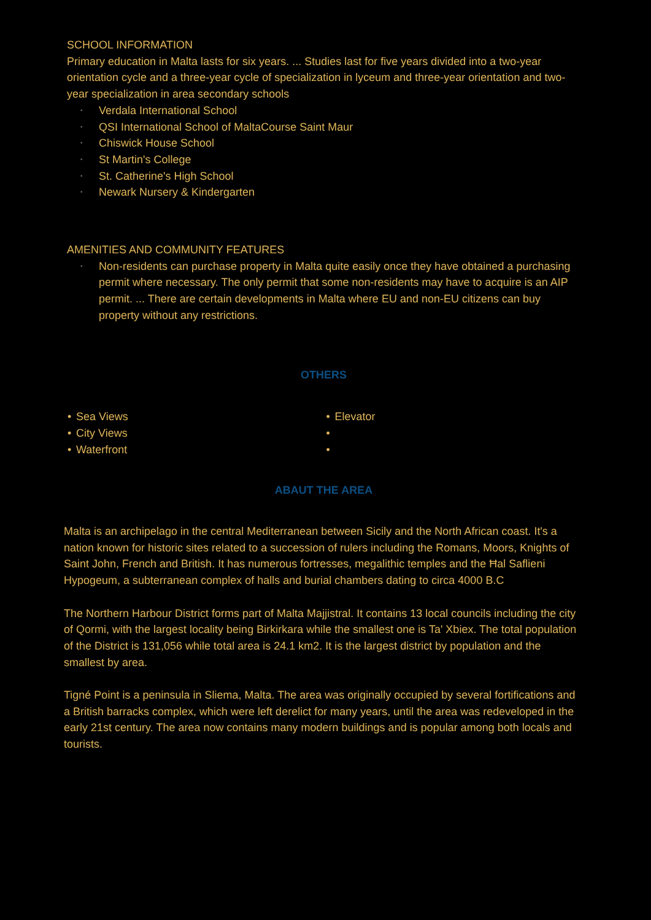SCHOOL INFORMATION
Primary education in Malta lasts for six years. ... Studies last for five years divided into a two-year orientation cycle and a three-year cycle of specialization in lyceum and three-year orientation and two-year specialization in area secondary schools
• Verdala International School
• QSI International School of MaltaCourse Saint Maur
• Chiswick House School
• St Martin's College
• St. Catherine's High School
• Newark Nursery & Kindergarten
AMENITIES AND COMMUNITY FEATURES
• Non-residents can purchase property in Malta quite easily once they have obtained a purchasing permit where necessary. The only permit that some non-residents may have to acquire is an AIP permit. ... There are certain developments in Malta where EU and non-EU citizens can buy property without any restrictions.
OTHERS
• Sea Views
• City Views
• Waterfront
• Elevator
• •
ABAUT THE AREA
Malta is an archipelago in the central Mediterranean between Sicily and the North African coast. It's a nation known for historic sites related to a succession of rulers including the Romans, Moors, Knights of Saint John, French and British. It has numerous fortresses, megalithic temples and the Ħal Saflieni Hypogeum, a subterranean complex of halls and burial chambers dating to circa 4000 B.C
The Northern Harbour District forms part of Malta Majjistral. It contains 13 local councils including the city of Qormi, with the largest locality being Birkirkara while the smallest one is Ta' Xbiex. The total population of the District is 131,056 while total area is 24.1 km2. It is the largest district by population and the smallest by area.
Tigné Point is a peninsula in Sliema, Malta. The area was originally occupied by several fortifications and a British barracks complex, which were left derelict for many years, until the area was redeveloped in the early 21st century. The area now contains many modern buildings and is popular among both locals and tourists.